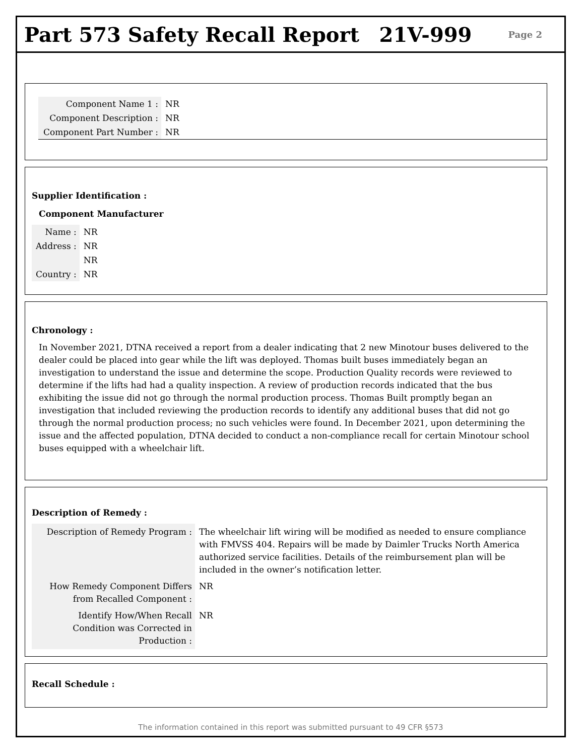Part 573 Safety Recall Report 21V-999 Page 2
| Component Name 1 : | NR |
| Component Description : | NR |
| Component Part Number : | NR |
Supplier Identification :
Component Manufacturer
| Name : | NR |
| Address : | NR |
| | NR |
| Country : | NR |
Chronology :
In November 2021, DTNA received a report from a dealer indicating that 2 new Minotour buses delivered to the dealer could be placed into gear while the lift was deployed. Thomas built buses immediately began an investigation to understand the issue and determine the scope. Production Quality records were reviewed to determine if the lifts had had a quality inspection. A review of production records indicated that the bus exhibiting the issue did not go through the normal production process. Thomas Built promptly began an investigation that included reviewing the production records to identify any additional buses that did not go through the normal production process; no such vehicles were found. In December 2021, upon determining the issue and the affected population, DTNA decided to conduct a non-compliance recall for certain Minotour school buses equipped with a wheelchair lift.
Description of Remedy :
| Description of Remedy Program : | The wheelchair lift wiring will be modified as needed to ensure compliance with FMVSS 404. Repairs will be made by Daimler Trucks North America authorized service facilities. Details of the reimbursement plan will be included in the owner’s notification letter. |
| How Remedy Component Differs from Recalled Component : | NR |
| Identify How/When Recall Condition was Corrected in Production : | NR |
Recall Schedule :
The information contained in this report was submitted pursuant to 49 CFR §573